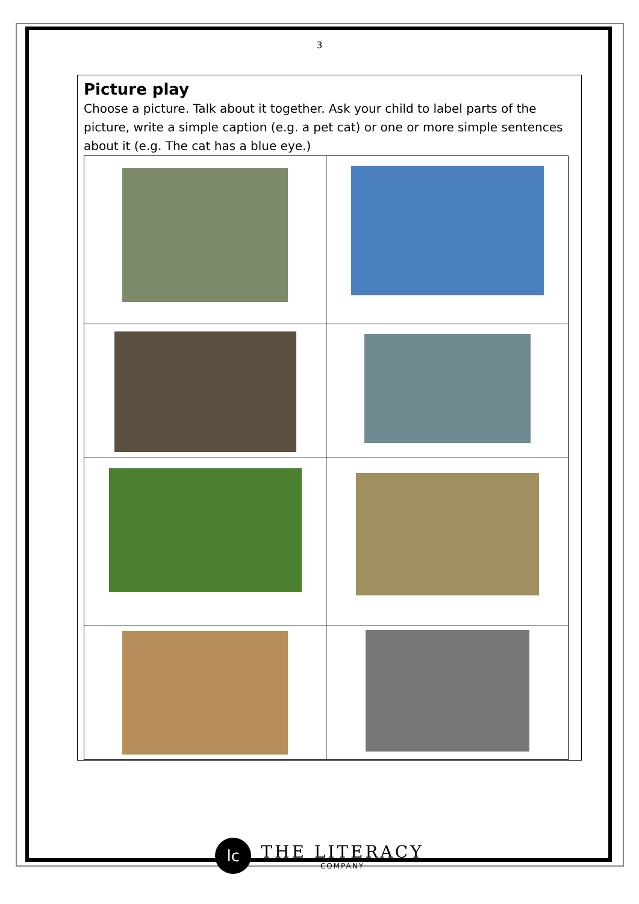3
Picture play
Choose a picture. Talk about it together. Ask your child to label parts of the picture, write a simple caption (e.g. a pet cat) or one or more simple sentences about it (e.g. The cat has a blue eye.)
lc THE LITERACY COMPANY